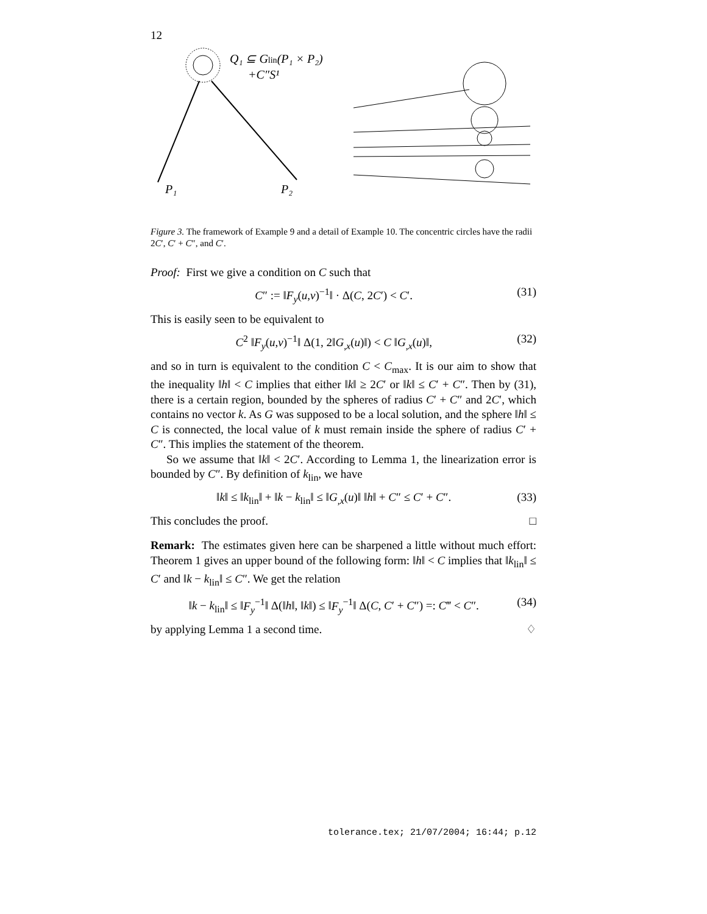12
Q₁ ⊆ Glin(P₁ × P₂)
+C″S¹
P₁
P₂
Figure 3. The framework of Example 9 and a detail of Example 10. The concentric circles have the radii 2C′, C′ + C″, and C′.
Proof: First we give a condition on C such that
C″ := ‖F<sub>y</sub>(u,v)<sup>−1</sup>‖ · Δ(C, 2C′) < C′. (31)
This is easily seen to be equivalent to
C<sup>2</sup> ‖F<sub>y</sub>(u,v)<sup>−1</sup>‖ Δ(1, 2‖G<sub>,x</sub>(u)‖) < C ‖G<sub>,x</sub>(u)‖, (32)
and so in turn is equivalent to the condition C < C<sub>max</sub>. It is our aim to show that the inequality ‖h‖ < C implies that either ‖k‖ ≥ 2C′ or ‖k‖ ≤ C′ + C″. Then by (31), there is a certain region, bounded by the spheres of radius C′ + C″ and 2C′, which contains no vector k. As G was supposed to be a local solution, and the sphere ‖h‖ ≤ C is connected, the local value of k must remain inside the sphere of radius C′ + C″. This implies the statement of the theorem.
So we assume that ‖k‖ < 2C′. According to Lemma 1, the linearization error is bounded by C″. By definition of k<sub>lin</sub>, we have
‖k‖ ≤ ‖k<sub>lin</sub>‖ + ‖k − k<sub>lin</sub>‖ ≤ ‖G<sub>,x</sub>(u)‖ ‖h‖ + C″ ≤ C′ + C″. (33)
This concludes the proof. □
Remark: The estimates given here can be sharpened a little without much effort: Theorem 1 gives an upper bound of the following form: ‖h‖ < C implies that ‖k<sub>lin</sub>‖ ≤ C′ and ‖k − k<sub>lin</sub>‖ ≤ C″. We get the relation
‖k − k<sub>lin</sub>‖ ≤ ‖F<sub>y</sub><sup>−1</sup>‖ Δ(‖h‖, ‖k‖) ≤ ‖F<sub>y</sub><sup>−1</sup>‖ Δ(C, C′ + C″) =: C‴ < C″. (34)
by applying Lemma 1 a second time. ♢
tolerance.tex; 21/07/2004; 16:44; p.12